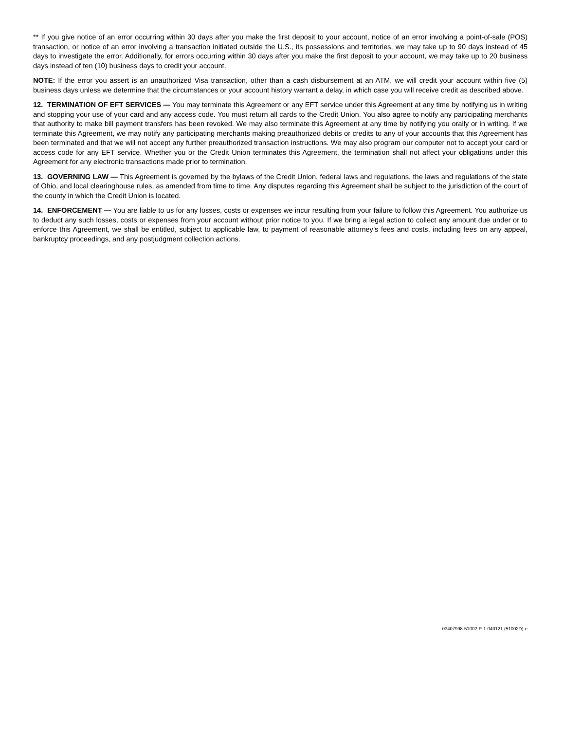** If you give notice of an error occurring within 30 days after you make the first deposit to your account, notice of an error involving a point-of-sale (POS) transaction, or notice of an error involving a transaction initiated outside the U.S., its possessions and territories, we may take up to 90 days instead of 45 days to investigate the error. Additionally, for errors occurring within 30 days after you make the first deposit to your account, we may take up to 20 business days instead of ten (10) business days to credit your account.
NOTE: If the error you assert is an unauthorized Visa transaction, other than a cash disbursement at an ATM, we will credit your account within five (5) business days unless we determine that the circumstances or your account history warrant a delay, in which case you will receive credit as described above.
12. TERMINATION OF EFT SERVICES — You may terminate this Agreement or any EFT service under this Agreement at any time by notifying us in writing and stopping your use of your card and any access code. You must return all cards to the Credit Union. You also agree to notify any participating merchants that authority to make bill payment transfers has been revoked. We may also terminate this Agreement at any time by notifying you orally or in writing. If we terminate this Agreement, we may notify any participating merchants making preauthorized debits or credits to any of your accounts that this Agreement has been terminated and that we will not accept any further preauthorized transaction instructions. We may also program our computer not to accept your card or access code for any EFT service. Whether you or the Credit Union terminates this Agreement, the termination shall not affect your obligations under this Agreement for any electronic transactions made prior to termination.
13. GOVERNING LAW — This Agreement is governed by the bylaws of the Credit Union, federal laws and regulations, the laws and regulations of the state of Ohio, and local clearinghouse rules, as amended from time to time. Any disputes regarding this Agreement shall be subject to the jurisdiction of the court of the county in which the Credit Union is located.
14. ENFORCEMENT — You are liable to us for any losses, costs or expenses we incur resulting from your failure to follow this Agreement. You authorize us to deduct any such losses, costs or expenses from your account without prior notice to you. If we bring a legal action to collect any amount due under or to enforce this Agreement, we shall be entitled, subject to applicable law, to payment of reasonable attorney’s fees and costs, including fees on any appeal, bankruptcy proceedings, and any postjudgment collection actions.
03407998-51002-P-1-040121 (51002D)-e